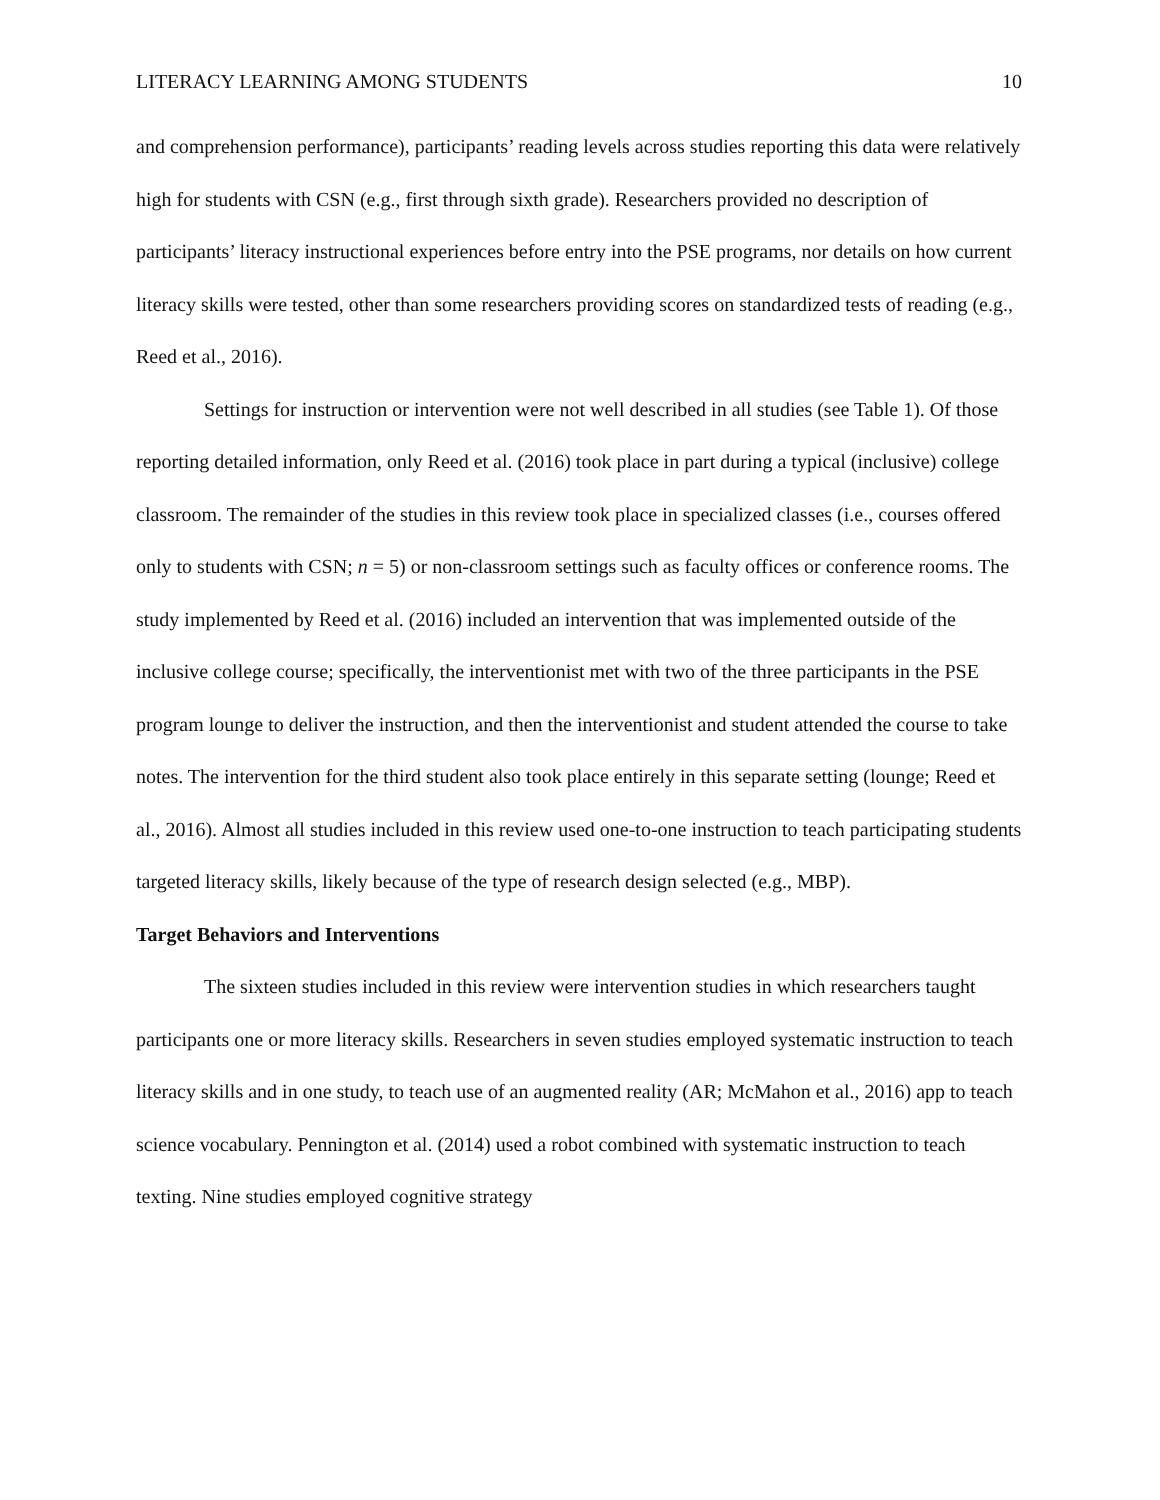LITERACY LEARNING AMONG STUDENTS 10
and comprehension performance), participants’ reading levels across studies reporting this data were relatively high for students with CSN (e.g., first through sixth grade). Researchers provided no description of participants’ literacy instructional experiences before entry into the PSE programs, nor details on how current literacy skills were tested, other than some researchers providing scores on standardized tests of reading (e.g., Reed et al., 2016).
Settings for instruction or intervention were not well described in all studies (see Table 1). Of those reporting detailed information, only Reed et al. (2016) took place in part during a typical (inclusive) college classroom. The remainder of the studies in this review took place in specialized classes (i.e., courses offered only to students with CSN; n = 5) or non-classroom settings such as faculty offices or conference rooms. The study implemented by Reed et al. (2016) included an intervention that was implemented outside of the inclusive college course; specifically, the interventionist met with two of the three participants in the PSE program lounge to deliver the instruction, and then the interventionist and student attended the course to take notes. The intervention for the third student also took place entirely in this separate setting (lounge; Reed et al., 2016). Almost all studies included in this review used one-to-one instruction to teach participating students targeted literacy skills, likely because of the type of research design selected (e.g., MBP).
Target Behaviors and Interventions
The sixteen studies included in this review were intervention studies in which researchers taught participants one or more literacy skills. Researchers in seven studies employed systematic instruction to teach literacy skills and in one study, to teach use of an augmented reality (AR; McMahon et al., 2016) app to teach science vocabulary. Pennington et al. (2014) used a robot combined with systematic instruction to teach texting. Nine studies employed cognitive strategy